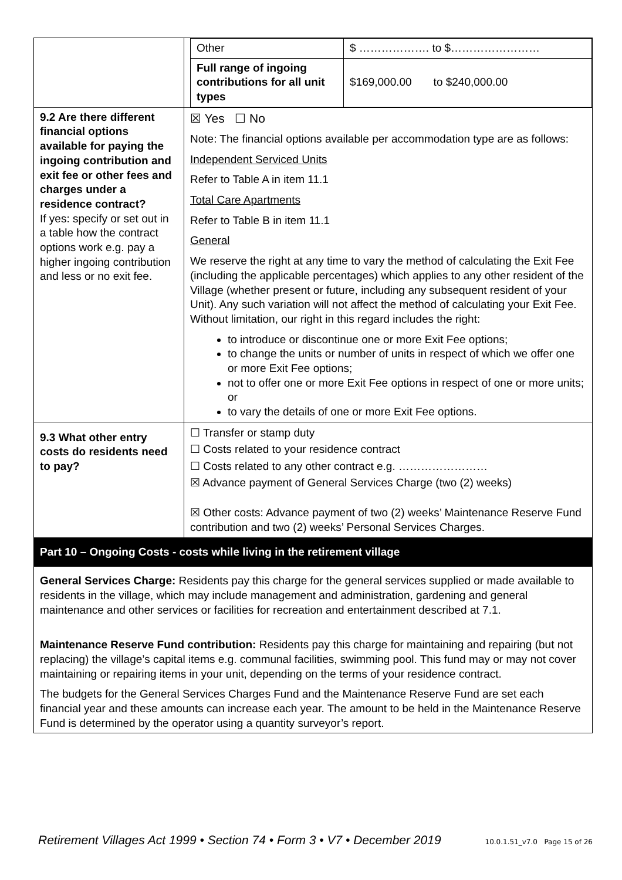| | / Other / $ ………………. to $…………………… / / Full range of ingoing contributions for all unit types / $169,000.00 to $240,000.00 / |
| 9.2 Are there different financial options available for paying the ingoing contribution and exit fee or other fees and charges under a residence contract? If yes: specify or set out in a table how the contract options work e.g. pay a higher ingoing contribution and less or no exit fee. | ☒ Yes ☐ No Note: The financial options available per accommodation type are as follows: Independent Serviced Units Refer to Table A in item 11.1 Total Care Apartments Refer to Table B in item 11.1 General We reserve the right at any time to vary the method of calculating the Exit Fee (including the applicable percentages) which applies to any other resident of the Village (whether present or future, including any subsequent resident of your Unit). Any such variation will not affect the method of calculating your Exit Fee. Without limitation, our right in this regard includes the right: to introduce or discontinue one or more Exit Fee options; to change the units or number of units in respect of which we offer one or more Exit Fee options; not to offer one or more Exit Fee options in respect of one or more units; or to vary the details of one or more Exit Fee options. |
| 9.3 What other entry costs do residents need to pay? | ☐ Transfer or stamp duty ☐ Costs related to your residence contract ☐ Costs related to any other contract e.g. …………………… ☒ Advance payment of General Services Charge (two (2) weeks) ☒ Other costs: Advance payment of two (2) weeks’ Maintenance Reserve Fund contribution and two (2) weeks’ Personal Services Charges. |
| Part 10 – Ongoing Costs - costs while living in the retirement village | |
| General Services Charge: Residents pay this charge for the general services supplied or made available to residents in the village, which may include management and administration, gardening and general maintenance and other services or facilities for recreation and entertainment described at 7.1. Maintenance Reserve Fund contribution: Residents pay this charge for maintaining and repairing (but not replacing) the village’s capital items e.g. communal facilities, swimming pool. This fund may or may not cover maintaining or repairing items in your unit, depending on the terms of your residence contract. The budgets for the General Services Charges Fund and the Maintenance Reserve Fund are set each financial year and these amounts can increase each year. The amount to be held in the Maintenance Reserve Fund is determined by the operator using a quantity surveyor’s report. | |
Retirement Villages Act 1999 • Section 74 • Form 3 • V7 • December 2019 10.0.1.51_v7.0 Page 15 of 26